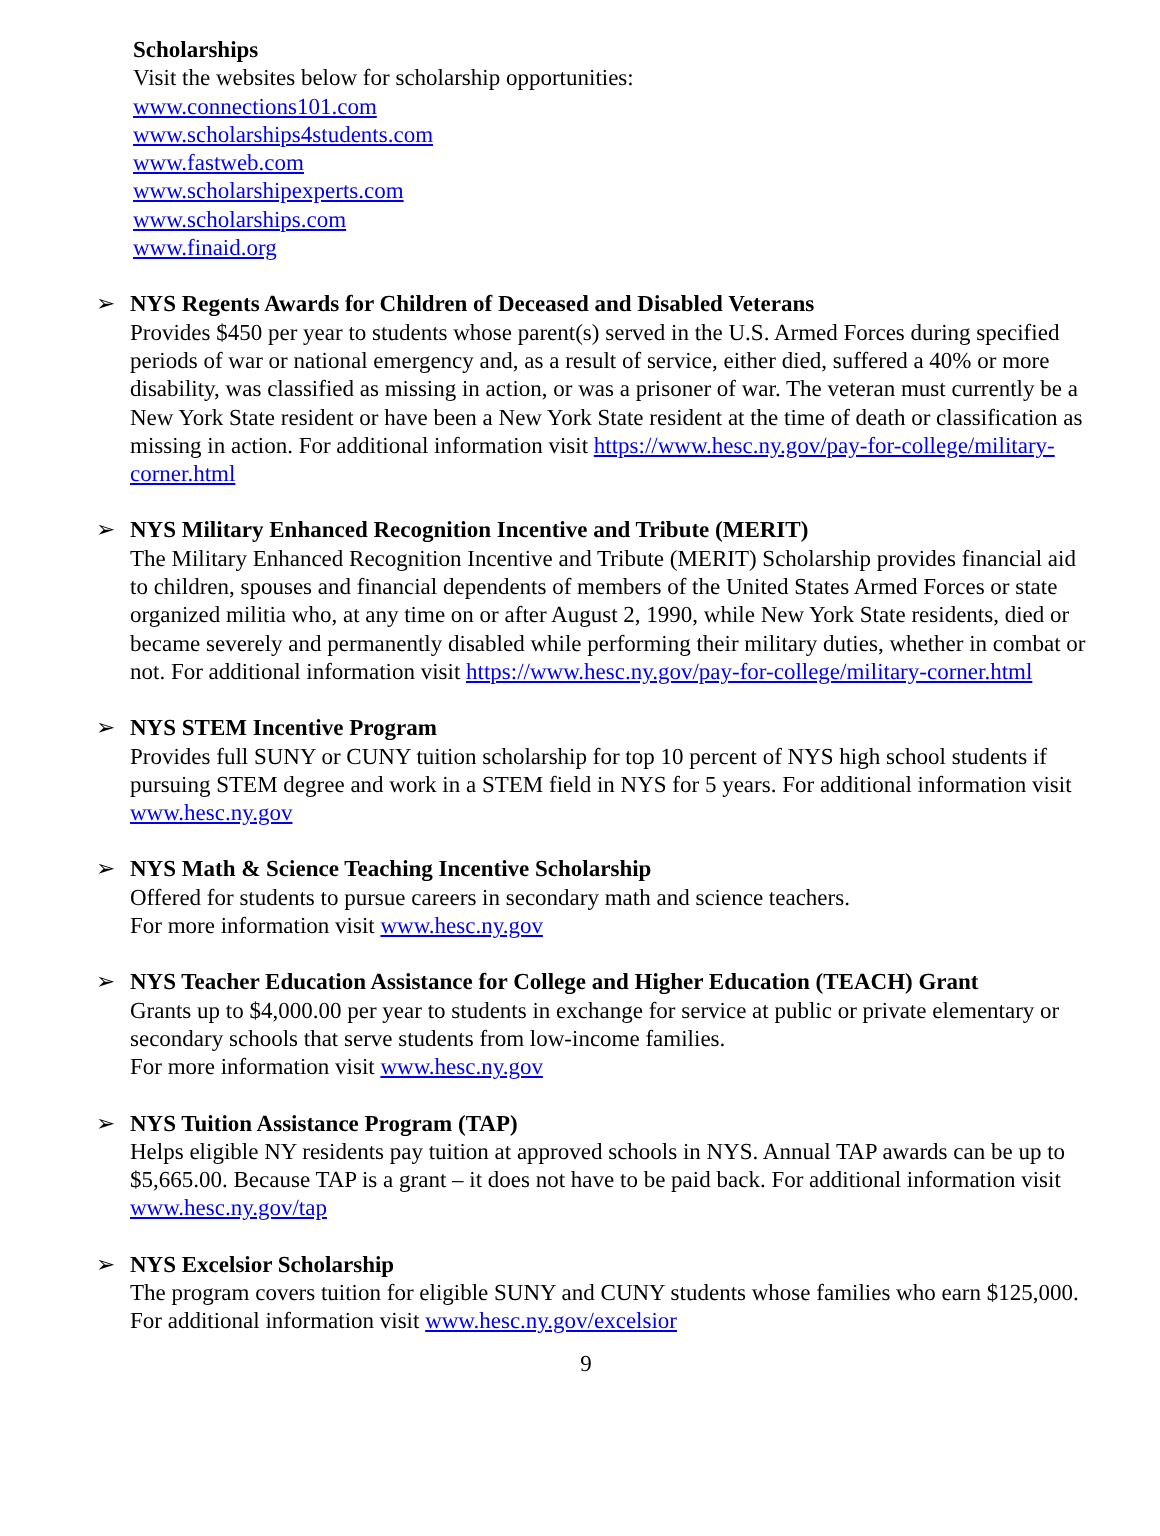Scholarships
Visit the websites below for scholarship opportunities:
www.connections101.com
www.scholarships4students.com
www.fastweb.com
www.scholarshipexperts.com
www.scholarships.com
www.finaid.org
➢ NYS Regents Awards for Children of Deceased and Disabled Veterans
Provides $450 per year to students whose parent(s) served in the U.S. Armed Forces during specified periods of war or national emergency and, as a result of service, either died, suffered a 40% or more disability, was classified as missing in action, or was a prisoner of war. The veteran must currently be a New York State resident or have been a New York State resident at the time of death or classification as missing in action. For additional information visit https://www.hesc.ny.gov/pay-for-college/military-corner.html
➢ NYS Military Enhanced Recognition Incentive and Tribute (MERIT)
The Military Enhanced Recognition Incentive and Tribute (MERIT) Scholarship provides financial aid to children, spouses and financial dependents of members of the United States Armed Forces or state organized militia who, at any time on or after August 2, 1990, while New York State residents, died or became severely and permanently disabled while performing their military duties, whether in combat or not. For additional information visit https://www.hesc.ny.gov/pay-for-college/military-corner.html
➢ NYS STEM Incentive Program
Provides full SUNY or CUNY tuition scholarship for top 10 percent of NYS high school students if pursuing STEM degree and work in a STEM field in NYS for 5 years. For additional information visit www.hesc.ny.gov
➢ NYS Math & Science Teaching Incentive Scholarship
Offered for students to pursue careers in secondary math and science teachers.
For more information visit www.hesc.ny.gov
➢ NYS Teacher Education Assistance for College and Higher Education (TEACH) Grant
Grants up to $4,000.00 per year to students in exchange for service at public or private elementary or secondary schools that serve students from low-income families.
For more information visit www.hesc.ny.gov
➢ NYS Tuition Assistance Program (TAP)
Helps eligible NY residents pay tuition at approved schools in NYS. Annual TAP awards can be up to $5,665.00. Because TAP is a grant – it does not have to be paid back. For additional information visit www.hesc.ny.gov/tap
➢ NYS Excelsior Scholarship
The program covers tuition for eligible SUNY and CUNY students whose families who earn $125,000. For additional information visit www.hesc.ny.gov/excelsior
9